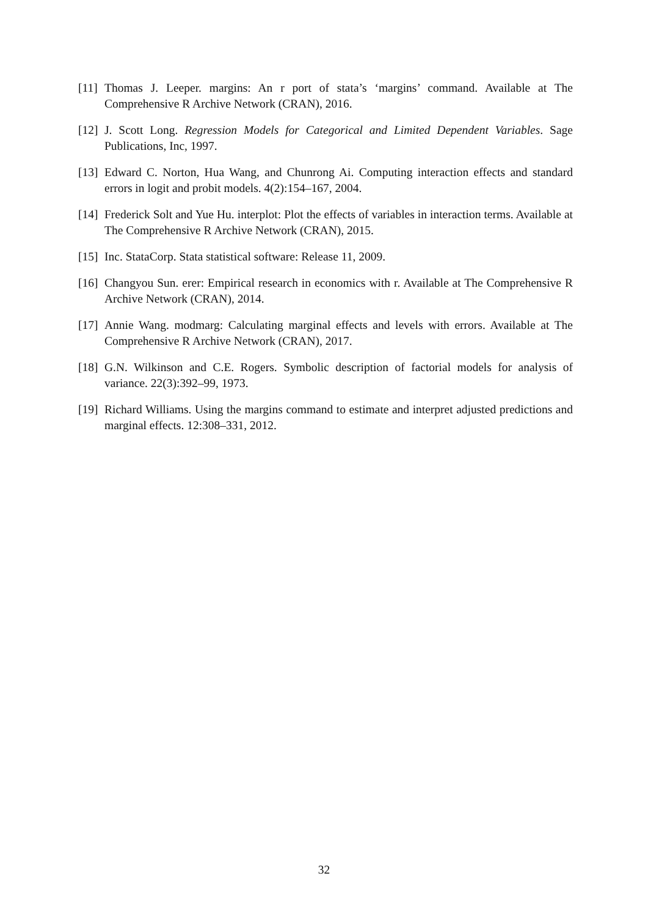[11] Thomas J. Leeper. margins: An r port of stata’s ‘margins’ command. Available at The Comprehensive R Archive Network (CRAN), 2016.
[12] J. Scott Long. Regression Models for Categorical and Limited Dependent Variables. Sage Publications, Inc, 1997.
[13] Edward C. Norton, Hua Wang, and Chunrong Ai. Computing interaction effects and standard errors in logit and probit models. 4(2):154–167, 2004.
[14] Frederick Solt and Yue Hu. interplot: Plot the effects of variables in interaction terms. Available at The Comprehensive R Archive Network (CRAN), 2015.
[15] Inc. StataCorp. Stata statistical software: Release 11, 2009.
[16] Changyou Sun. erer: Empirical research in economics with r. Available at The Comprehensive R Archive Network (CRAN), 2014.
[17] Annie Wang. modmarg: Calculating marginal effects and levels with errors. Available at The Comprehensive R Archive Network (CRAN), 2017.
[18] G.N. Wilkinson and C.E. Rogers. Symbolic description of factorial models for analysis of variance. 22(3):392–99, 1973.
[19] Richard Williams. Using the margins command to estimate and interpret adjusted predictions and marginal effects. 12:308–331, 2012.
32